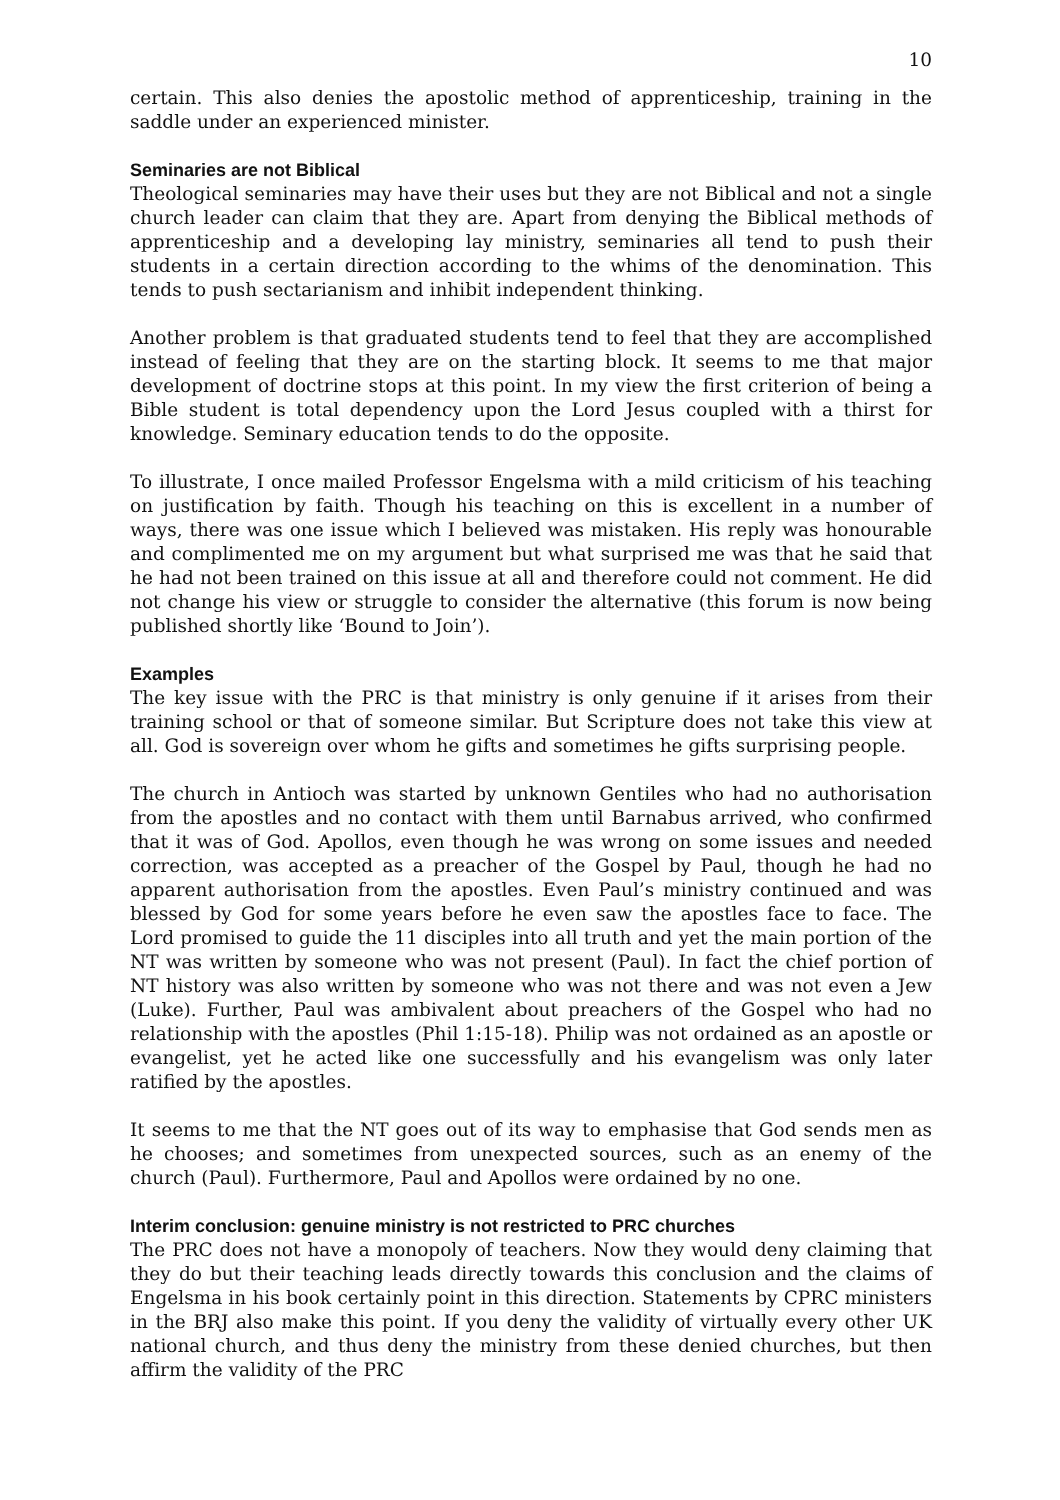10
certain. This also denies the apostolic method of apprenticeship, training in the saddle under an experienced minister.
Seminaries are not Biblical
Theological seminaries may have their uses but they are not Biblical and not a single church leader can claim that they are. Apart from denying the Biblical methods of apprenticeship and a developing lay ministry, seminaries all tend to push their students in a certain direction according to the whims of the denomination. This tends to push sectarianism and inhibit independent thinking.
Another problem is that graduated students tend to feel that they are accomplished instead of feeling that they are on the starting block. It seems to me that major development of doctrine stops at this point. In my view the first criterion of being a Bible student is total dependency upon the Lord Jesus coupled with a thirst for knowledge. Seminary education tends to do the opposite.
To illustrate, I once mailed Professor Engelsma with a mild criticism of his teaching on justification by faith. Though his teaching on this is excellent in a number of ways, there was one issue which I believed was mistaken. His reply was honourable and complimented me on my argument but what surprised me was that he said that he had not been trained on this issue at all and therefore could not comment. He did not change his view or struggle to consider the alternative (this forum is now being published shortly like ‘Bound to Join’).
Examples
The key issue with the PRC is that ministry is only genuine if it arises from their training school or that of someone similar. But Scripture does not take this view at all. God is sovereign over whom he gifts and sometimes he gifts surprising people.
The church in Antioch was started by unknown Gentiles who had no authorisation from the apostles and no contact with them until Barnabus arrived, who confirmed that it was of God. Apollos, even though he was wrong on some issues and needed correction, was accepted as a preacher of the Gospel by Paul, though he had no apparent authorisation from the apostles. Even Paul’s ministry continued and was blessed by God for some years before he even saw the apostles face to face. The Lord promised to guide the 11 disciples into all truth and yet the main portion of the NT was written by someone who was not present (Paul). In fact the chief portion of NT history was also written by someone who was not there and was not even a Jew (Luke). Further, Paul was ambivalent about preachers of the Gospel who had no relationship with the apostles (Phil 1:15-18). Philip was not ordained as an apostle or evangelist, yet he acted like one successfully and his evangelism was only later ratified by the apostles.
It seems to me that the NT goes out of its way to emphasise that God sends men as he chooses; and sometimes from unexpected sources, such as an enemy of the church (Paul). Furthermore, Paul and Apollos were ordained by no one.
Interim conclusion: genuine ministry is not restricted to PRC churches
The PRC does not have a monopoly of teachers. Now they would deny claiming that they do but their teaching leads directly towards this conclusion and the claims of Engelsma in his book certainly point in this direction. Statements by CPRC ministers in the BRJ also make this point. If you deny the validity of virtually every other UK national church, and thus deny the ministry from these denied churches, but then affirm the validity of the PRC